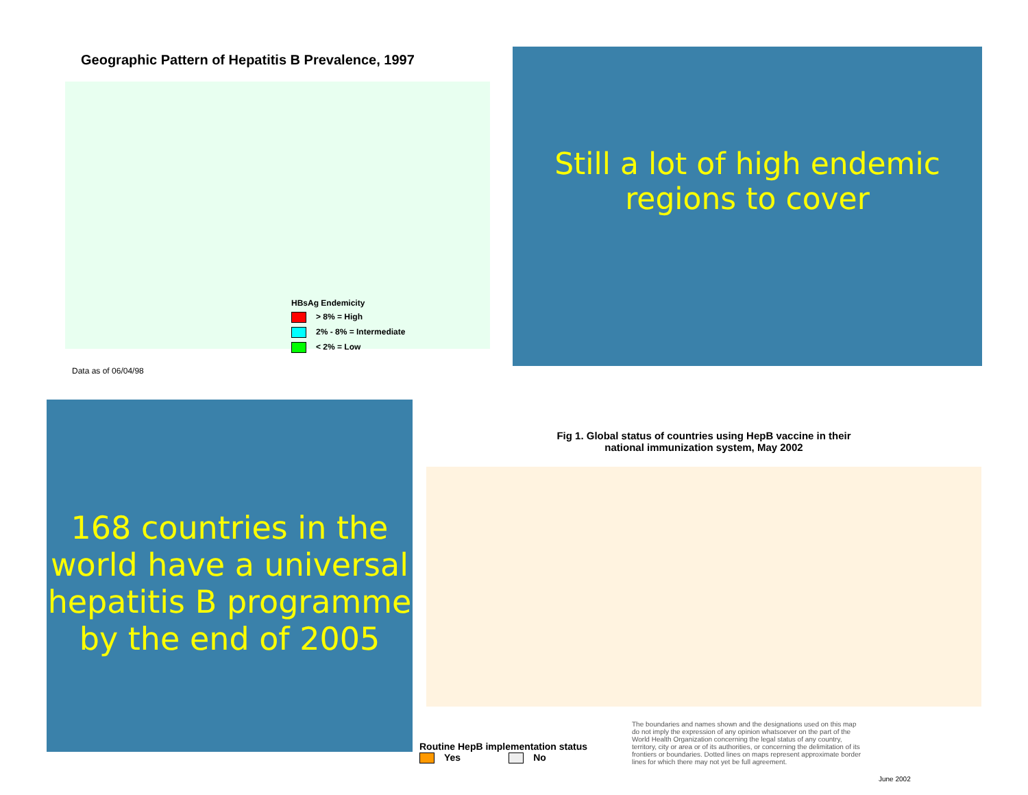Geographic Pattern of Hepatitis B Prevalence, 1997
HBsAg Endemicity
> 8% = High
2% - 8% = Intermediate
< 2% = Low
Data as of 06/04/98
Still a lot of high endemic
regions to cover
168 countries in the world have a universal hepatitis B programme by the end of 2005
Fig 1. Global status of countries using HepB vaccine in their
national immunization system, May 2002
Routine HepB implementation status
Yes No
The boundaries and names shown and the designations used on this map do not imply the expression of any opinion whatsoever on the part of the World Health Organization concerning the legal status of any country, territory, city or area or of its authorities, or concerning the delimitation of its frontiers or boundaries. Dotted lines on maps represent approximate border lines for which there may not yet be full agreement.
June 2002